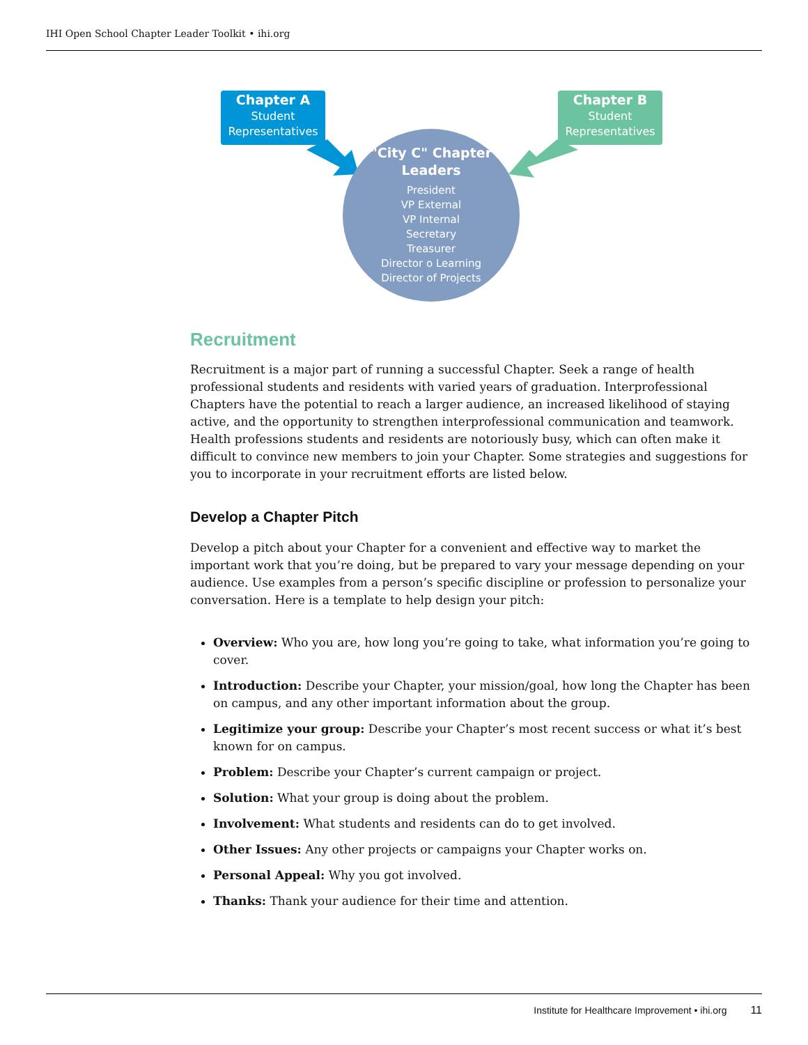IHI Open School Chapter Leader Toolkit • ihi.org
Chapter A
Student
Representatives
Chapter B
Student
Representatives
"City C" Chapter
Leaders
President
VP External
VP Internal
Secretary
Treasurer
Director o Learning
Director of Projects
Recruitment
Recruitment is a major part of running a successful Chapter. Seek a range of health professional students and residents with varied years of graduation. Interprofessional Chapters have the potential to reach a larger audience, an increased likelihood of staying active, and the opportunity to strengthen interprofessional communication and teamwork. Health professions students and residents are notoriously busy, which can often make it difficult to convince new members to join your Chapter. Some strategies and suggestions for you to incorporate in your recruitment efforts are listed below.
Develop a Chapter Pitch
Develop a pitch about your Chapter for a convenient and effective way to market the important work that you’re doing, but be prepared to vary your message depending on your audience. Use examples from a person’s specific discipline or profession to personalize your conversation. Here is a template to help design your pitch:
Overview: Who you are, how long you’re going to take, what information you’re going to cover.
Introduction: Describe your Chapter, your mission/goal, how long the Chapter has been on campus, and any other important information about the group.
Legitimize your group: Describe your Chapter’s most recent success or what it’s best known for on campus.
Problem: Describe your Chapter’s current campaign or project.
Solution: What your group is doing about the problem.
Involvement: What students and residents can do to get involved.
Other Issues: Any other projects or campaigns your Chapter works on.
Personal Appeal: Why you got involved.
Thanks: Thank your audience for their time and attention.
Institute for Healthcare Improvement • ihi.org 11